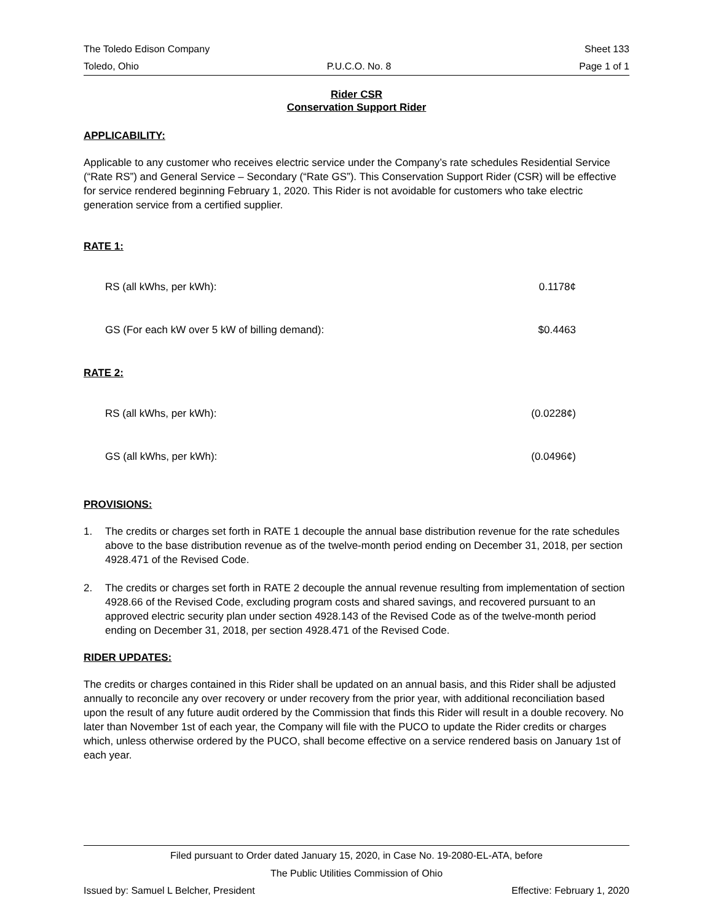The Toledo Edison Company Sheet 133
Toledo, Ohio P.U.C.O. No. 8 Page 1 of 1
Rider CSR
Conservation Support Rider
APPLICABILITY:
Applicable to any customer who receives electric service under the Company’s rate schedules Residential Service (“Rate RS”) and General Service – Secondary (“Rate GS”). This Conservation Support Rider (CSR) will be effective for service rendered beginning February 1, 2020. This Rider is not avoidable for customers who take electric generation service from a certified supplier.
RATE 1:
| RS (all kWhs, per kWh): | 0.1178¢ |
| GS (For each kW over 5 kW of billing demand): | $0.4463 |
RATE 2:
| RS (all kWhs, per kWh): | (0.0228¢) |
| GS (all kWhs, per kWh): | (0.0496¢) |
PROVISIONS:
1. The credits or charges set forth in RATE 1 decouple the annual base distribution revenue for the rate schedules above to the base distribution revenue as of the twelve-month period ending on December 31, 2018, per section 4928.471 of the Revised Code.
2. The credits or charges set forth in RATE 2 decouple the annual revenue resulting from implementation of section 4928.66 of the Revised Code, excluding program costs and shared savings, and recovered pursuant to an approved electric security plan under section 4928.143 of the Revised Code as of the twelve-month period ending on December 31, 2018, per section 4928.471 of the Revised Code.
RIDER UPDATES:
The credits or charges contained in this Rider shall be updated on an annual basis, and this Rider shall be adjusted annually to reconcile any over recovery or under recovery from the prior year, with additional reconciliation based upon the result of any future audit ordered by the Commission that finds this Rider will result in a double recovery. No later than November 1st of each year, the Company will file with the PUCO to update the Rider credits or charges which, unless otherwise ordered by the PUCO, shall become effective on a service rendered basis on January 1st of each year.
Filed pursuant to Order dated January 15, 2020, in Case No. 19-2080-EL-ATA, before
The Public Utilities Commission of Ohio
Issued by: Samuel L Belcher, President Effective: February 1, 2020